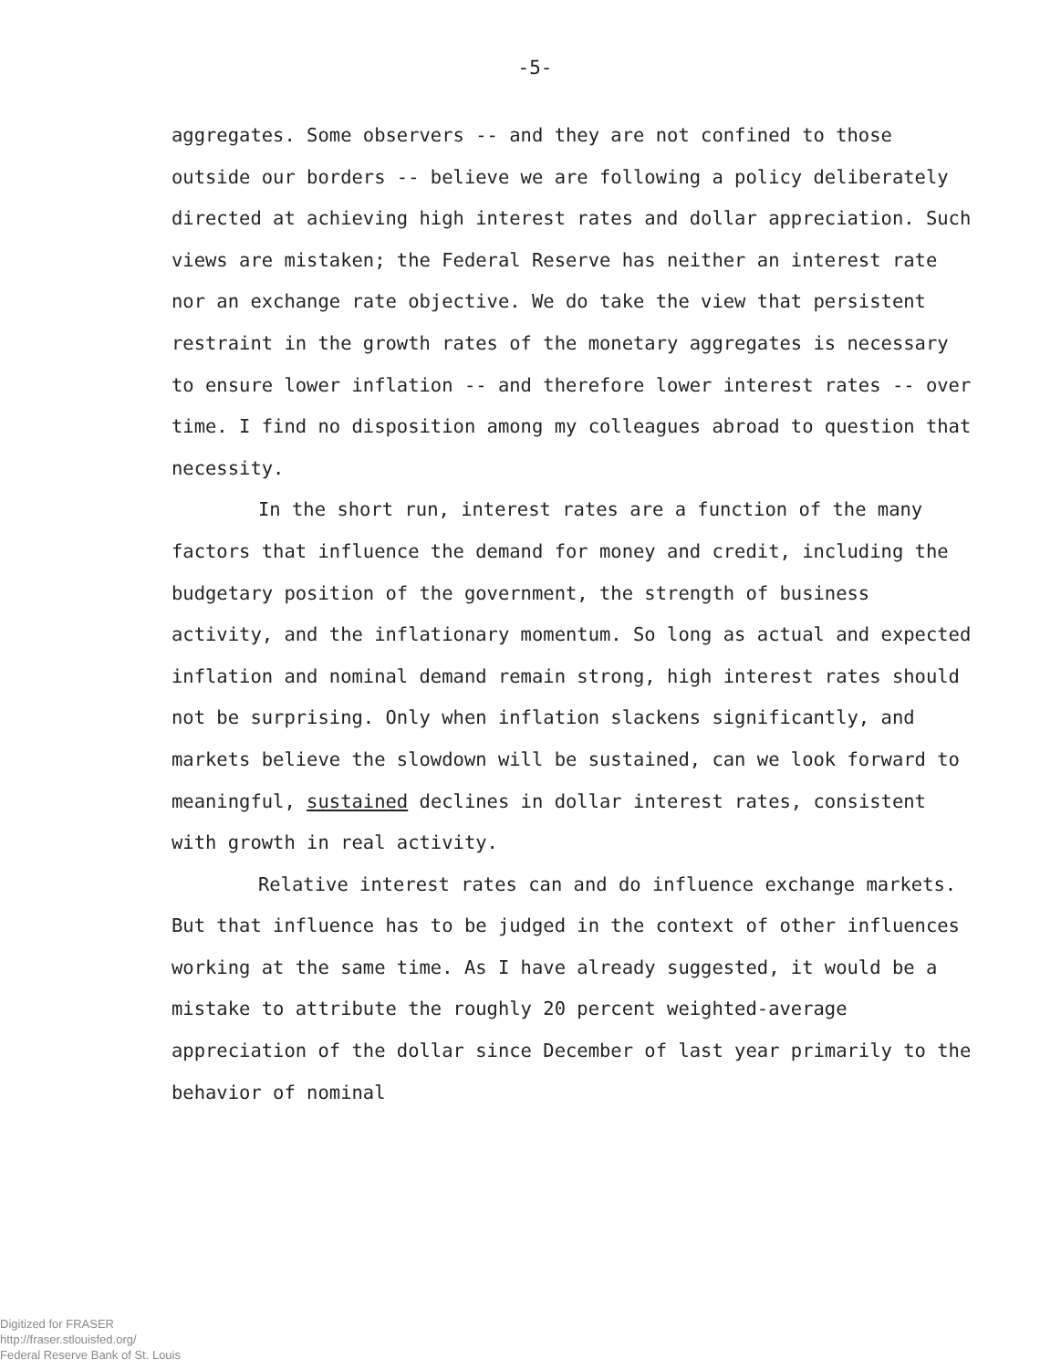-5-
aggregates. Some observers -- and they are not confined to those outside our borders -- believe we are following a policy deliberately directed at achieving high interest rates and dollar appreciation. Such views are mistaken; the Federal Reserve has neither an interest rate nor an exchange rate objective. We do take the view that persistent restraint in the growth rates of the monetary aggregates is necessary to ensure lower inflation -- and therefore lower interest rates -- over time. I find no disposition among my colleagues abroad to question that necessity.
In the short run, interest rates are a function of the many factors that influence the demand for money and credit, including the budgetary position of the government, the strength of business activity, and the inflationary momentum. So long as actual and expected inflation and nominal demand remain strong, high interest rates should not be surprising. Only when inflation slackens significantly, and markets believe the slowdown will be sustained, can we look forward to meaningful, sustained declines in dollar interest rates, consistent with growth in real activity.
Relative interest rates can and do influence exchange markets. But that influence has to be judged in the context of other influences working at the same time. As I have already suggested, it would be a mistake to attribute the roughly 20 percent weighted-average appreciation of the dollar since December of last year primarily to the behavior of nominal
Digitized for FRASER
http://fraser.stlouisfed.org/
Federal Reserve Bank of St. Louis